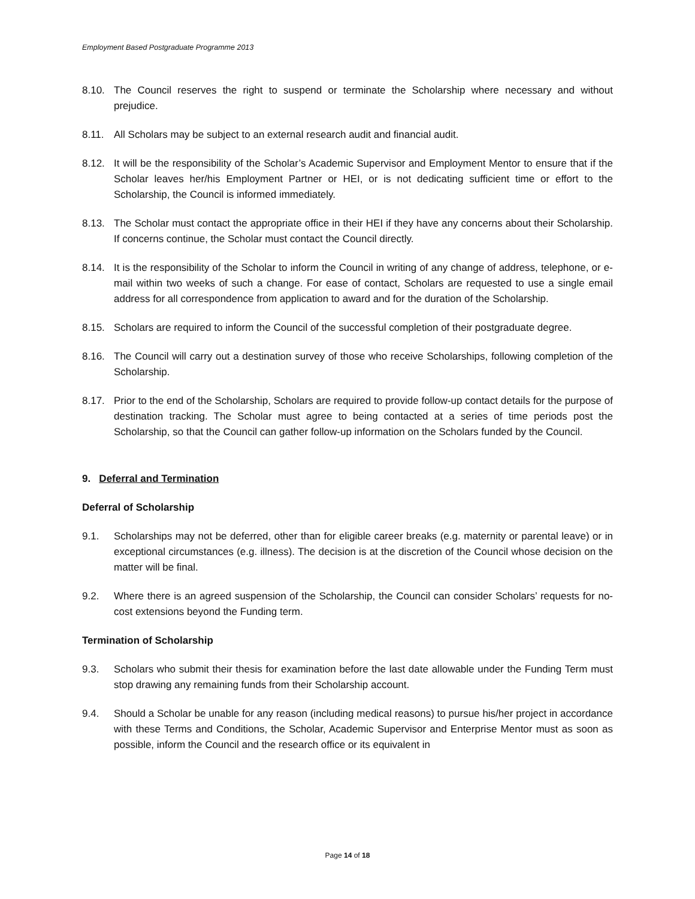Employment Based Postgraduate Programme 2013
8.10. The Council reserves the right to suspend or terminate the Scholarship where necessary and without prejudice.
8.11. All Scholars may be subject to an external research audit and financial audit.
8.12. It will be the responsibility of the Scholar’s Academic Supervisor and Employment Mentor to ensure that if the Scholar leaves her/his Employment Partner or HEI, or is not dedicating sufficient time or effort to the Scholarship, the Council is informed immediately.
8.13. The Scholar must contact the appropriate office in their HEI if they have any concerns about their Scholarship. If concerns continue, the Scholar must contact the Council directly.
8.14. It is the responsibility of the Scholar to inform the Council in writing of any change of address, telephone, or e-mail within two weeks of such a change. For ease of contact, Scholars are requested to use a single email address for all correspondence from application to award and for the duration of the Scholarship.
8.15. Scholars are required to inform the Council of the successful completion of their postgraduate degree.
8.16. The Council will carry out a destination survey of those who receive Scholarships, following completion of the Scholarship.
8.17. Prior to the end of the Scholarship, Scholars are required to provide follow-up contact details for the purpose of destination tracking. The Scholar must agree to being contacted at a series of time periods post the Scholarship, so that the Council can gather follow-up information on the Scholars funded by the Council.
9. Deferral and Termination
Deferral of Scholarship
9.1. Scholarships may not be deferred, other than for eligible career breaks (e.g. maternity or parental leave) or in exceptional circumstances (e.g. illness). The decision is at the discretion of the Council whose decision on the matter will be final.
9.2. Where there is an agreed suspension of the Scholarship, the Council can consider Scholars’ requests for no-cost extensions beyond the Funding term.
Termination of Scholarship
9.3. Scholars who submit their thesis for examination before the last date allowable under the Funding Term must stop drawing any remaining funds from their Scholarship account.
9.4. Should a Scholar be unable for any reason (including medical reasons) to pursue his/her project in accordance with these Terms and Conditions, the Scholar, Academic Supervisor and Enterprise Mentor must as soon as possible, inform the Council and the research office or its equivalent in
Page 14 of 18